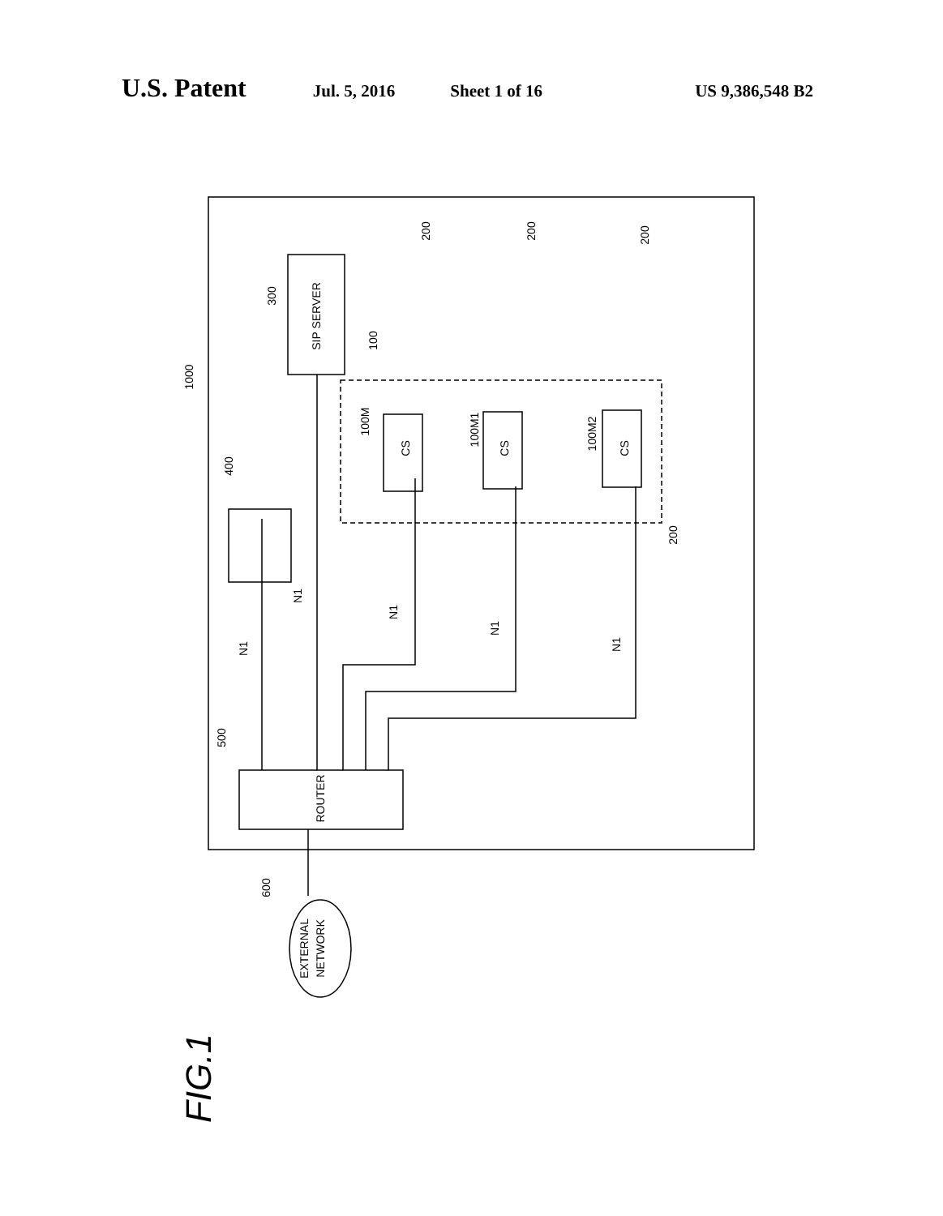U.S. Patent Jul. 5, 2016 Sheet 1 of 16 US 9,386,548 B2
SIP SERVER
ROUTER
CS
CS
CS
EXTERNAL
NETWORK
1000
300
100
100M
100M1
100M2
200
200
200
200
400
500
600
N1
N1
N1
N1
N1
FIG.1